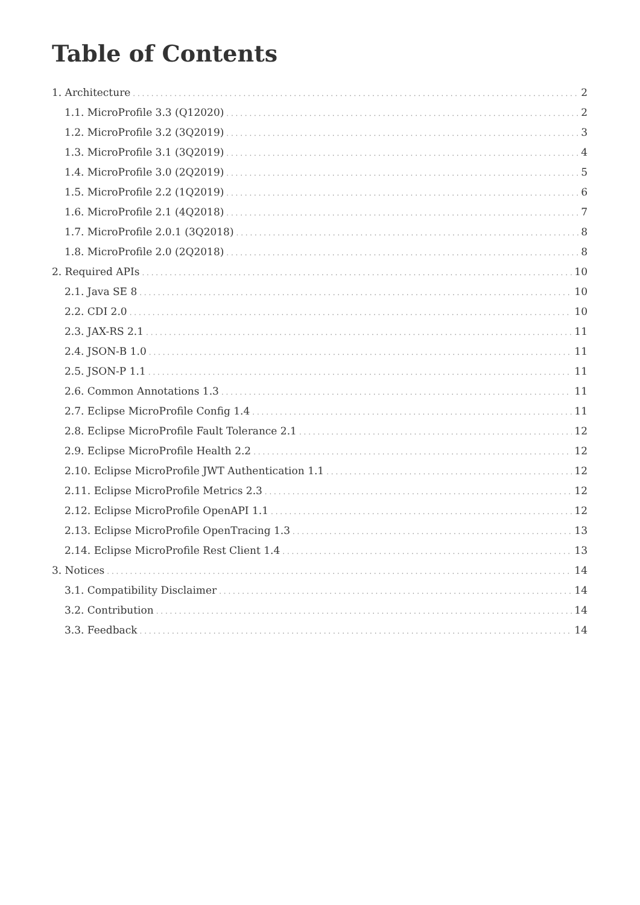Table of Contents
1. Architecture 2
1.1. MicroProfile 3.3 (Q12020) 2
1.2. MicroProfile 3.2 (3Q2019) 3
1.3. MicroProfile 3.1 (3Q2019) 4
1.4. MicroProfile 3.0 (2Q2019) 5
1.5. MicroProfile 2.2 (1Q2019) 6
1.6. MicroProfile 2.1 (4Q2018) 7
1.7. MicroProfile 2.0.1 (3Q2018) 8
1.8. MicroProfile 2.0 (2Q2018) 8
2. Required APIs 10
2.1. Java SE 8 10
2.2. CDI 2.0 10
2.3. JAX-RS 2.1 11
2.4. JSON-B 1.0 11
2.5. JSON-P 1.1 11
2.6. Common Annotations 1.3 11
2.7. Eclipse MicroProfile Config 1.4 11
2.8. Eclipse MicroProfile Fault Tolerance 2.1 12
2.9. Eclipse MicroProfile Health 2.2 12
2.10. Eclipse MicroProfile JWT Authentication 1.1 12
2.11. Eclipse MicroProfile Metrics 2.3 12
2.12. Eclipse MicroProfile OpenAPI 1.1 12
2.13. Eclipse MicroProfile OpenTracing 1.3 13
2.14. Eclipse MicroProfile Rest Client 1.4 13
3. Notices 14
3.1. Compatibility Disclaimer 14
3.2. Contribution 14
3.3. Feedback 14